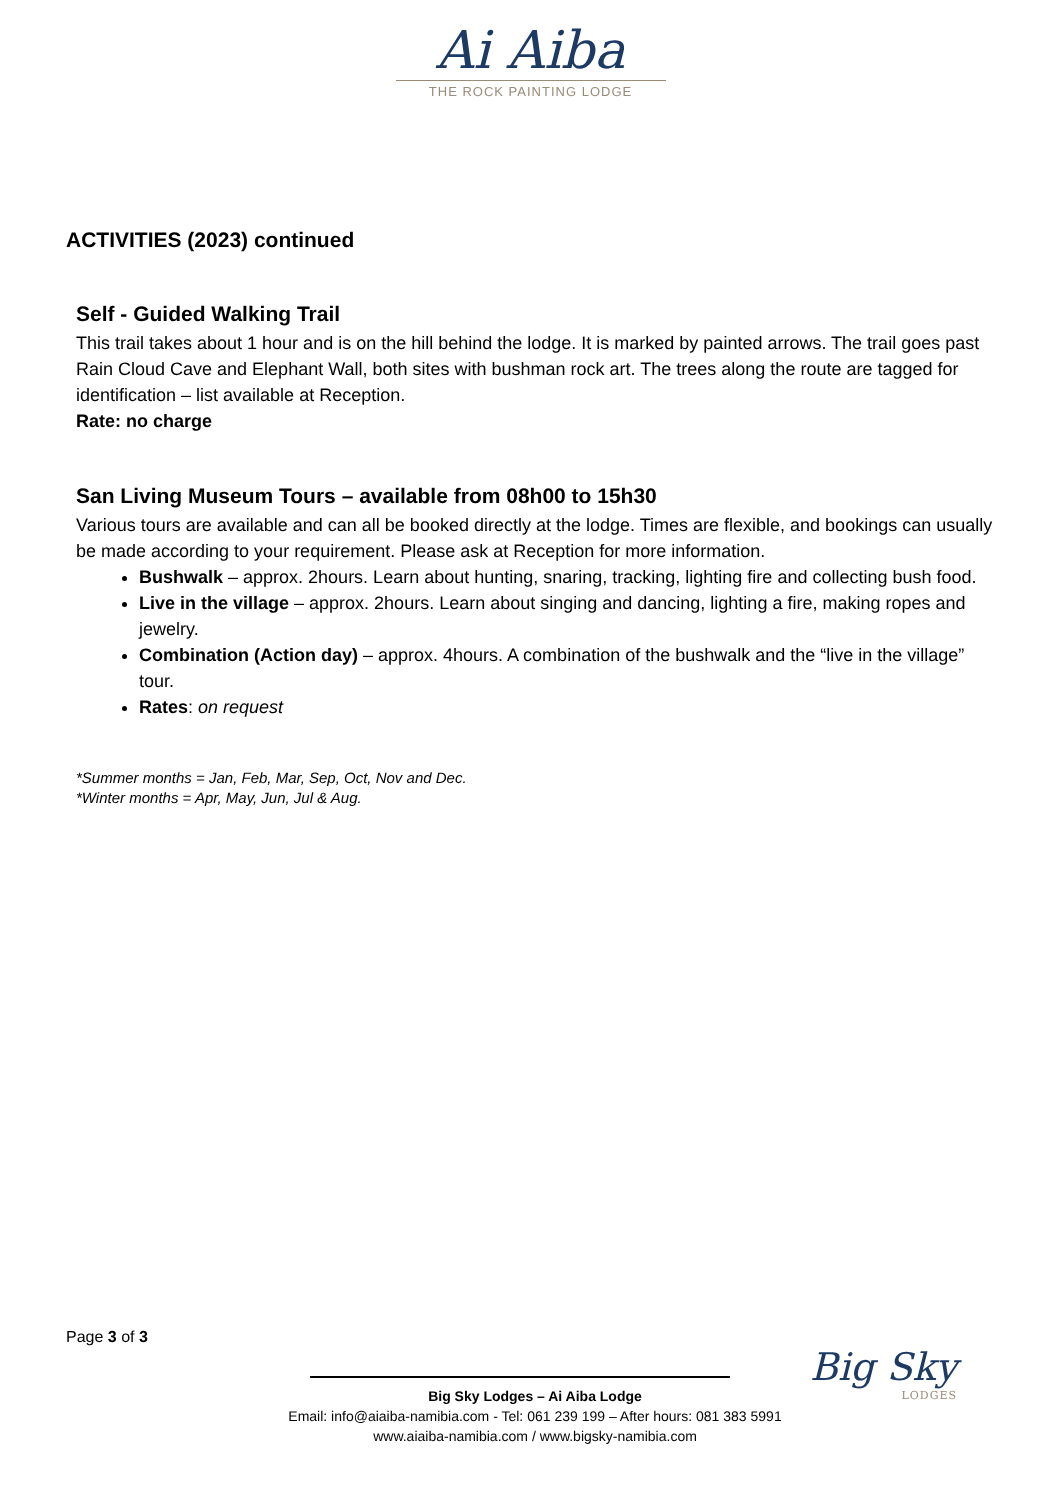Ai Aiba
THE ROCK PAINTING LODGE
ACTIVITIES (2023) continued
Self - Guided Walking Trail
This trail takes about 1 hour and is on the hill behind the lodge. It is marked by painted arrows. The trail goes past Rain Cloud Cave and Elephant Wall, both sites with bushman rock art. The trees along the route are tagged for identification – list available at Reception.
Rate: no charge
San Living Museum Tours – available from 08h00 to 15h30
Various tours are available and can all be booked directly at the lodge. Times are flexible, and bookings can usually be made according to your requirement. Please ask at Reception for more information.
Bushwalk – approx. 2hours. Learn about hunting, snaring, tracking, lighting fire and collecting bush food.
Live in the village – approx. 2hours. Learn about singing and dancing, lighting a fire, making ropes and jewelry.
Combination (Action day) – approx. 4hours. A combination of the bushwalk and the “live in the village” tour.
Rates: on request
*Summer months = Jan, Feb, Mar, Sep, Oct, Nov and Dec.
*Winter months = Apr, May, Jun, Jul & Aug.
Page 3 of 3
Big Sky Lodges – Ai Aiba Lodge
Email: info@aiaiba-namibia.com - Tel: 061 239 199 – After hours: 081 383 5991
www.aiaiba-namibia.com / www.bigsky-namibia.com
Big Sky
LODGES